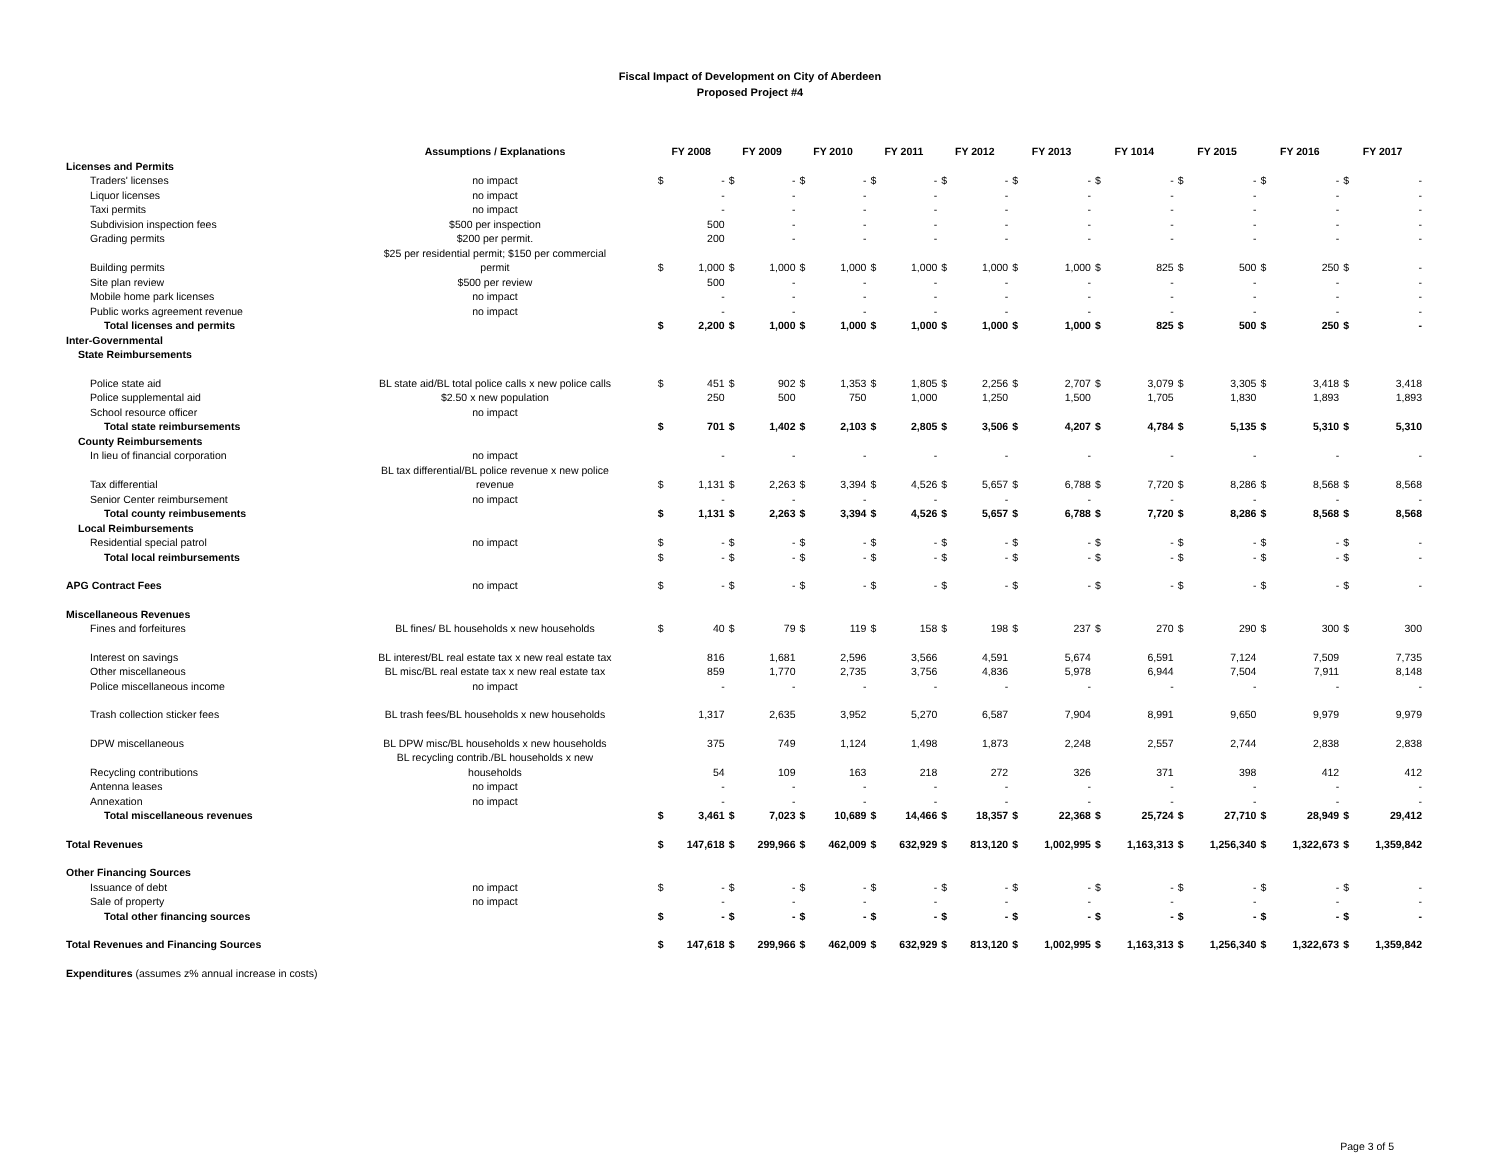Fiscal Impact of Development on City of Aberdeen
Proposed Project #4
| | Assumptions / Explanations | FY 2008 | | FY 2009 | | FY 2010 | | FY 2011 | | FY 2012 | | FY 2013 | | FY 1014 | | FY 2015 | | FY 2016 | | FY 2017 | |
| --- | --- | --- | --- | --- | --- | --- | --- | --- | --- | --- | --- | --- | --- | --- | --- | --- | --- | --- | --- | --- | --- |
| Licenses and Permits | | | | | | | | | | | | | | | | | | | | | |
| Traders' licenses | no impact | $ | - | $ | - | $ | - | $ | - | $ | - | $ | - | $ | - | $ | - | $ | - | $ | - |
| Liquor licenses | no impact | | - | | - | | - | | - | | - | | - | | - | | - | | - | | - |
| Taxi permits | no impact | | - | | - | | - | | - | | - | | - | | - | | - | | - | | - |
| Subdivision inspection fees | $500 per inspection | | 500 | | - | | - | | - | | - | | - | | - | | - | | - | | - |
| Grading permits | $200 per permit. | | 200 | | - | | - | | - | | - | | - | | - | | - | | - | | - |
| Building permits | $25 per residential permit; $150 per commercial permit | $ | 1,000 | $ | 1,000 | $ | 1,000 | $ | 1,000 | $ | 1,000 | $ | 1,000 | $ | 825 | $ | 500 | $ | 250 | $ | - |
| Site plan review | $500 per review | | 500 | | - | | - | | - | | - | | - | | - | | - | | - | | - |
| Mobile home park licenses | no impact | | - | | - | | - | | - | | - | | - | | - | | - | | - | | - |
| Public works agreement revenue | no impact | | - | | - | | - | | - | | - | | - | | - | | - | | - | | - |
| Total licenses and permits | | $ | 2,200 | $ | 1,000 | $ | 1,000 | $ | 1,000 | $ | 1,000 | $ | 1,000 | $ | 825 | $ | 500 | $ | 250 | $ | - |
| Inter-Governmental | | | | | | | | | | | | | | | | | | | | | |
| State Reimbursements | | | | | | | | | | | | | | | | | | | | | |
| Police state aid | BL state aid/BL total police calls x new police calls | $ | 451 | $ | 902 | $ | 1,353 | $ | 1,805 | $ | 2,256 | $ | 2,707 | $ | 3,079 | $ | 3,305 | $ | 3,418 | $ | 3,418 |
| Police supplemental aid | $2.50 x new population | | 250 | | 500 | | 750 | | 1,000 | | 1,250 | | 1,500 | | 1,705 | | 1,830 | | 1,893 | | 1,893 |
| School resource officer | no impact | | | | | | | | | | | | | | | | | | | | |
| Total state reimbursements | | $ | 701 | $ | 1,402 | $ | 2,103 | $ | 2,805 | $ | 3,506 | $ | 4,207 | $ | 4,784 | $ | 5,135 | $ | 5,310 | $ | 5,310 |
| County Reimbursements | | | | | | | | | | | | | | | | | | | | | |
| In lieu of financial corporation | no impact | | - | | - | | - | | - | | - | | - | | - | | - | | - | | - |
| Tax differential | BL tax differential/BL police revenue x new police revenue | $ | 1,131 | $ | 2,263 | $ | 3,394 | $ | 4,526 | $ | 5,657 | $ | 6,788 | $ | 7,720 | $ | 8,286 | $ | 8,568 | $ | 8,568 |
| Senior Center reimbursement | no impact | | - | | - | | - | | - | | - | | - | | - | | - | | - | | - |
| Total county reimbusements | | $ | 1,131 | $ | 2,263 | $ | 3,394 | $ | 4,526 | $ | 5,657 | $ | 6,788 | $ | 7,720 | $ | 8,286 | $ | 8,568 | $ | 8,568 |
| Local Reimbursements | | | | | | | | | | | | | | | | | | | | | |
| Residential special patrol | no impact | $ | - | $ | - | $ | - | $ | - | $ | - | $ | - | $ | - | $ | - | $ | - | $ | - |
| Total local reimbursements | | $ | - | $ | - | $ | - | $ | - | $ | - | $ | - | $ | - | $ | - | $ | - | $ | - |
| APG Contract Fees | no impact | $ | - | $ | - | $ | - | $ | - | $ | - | $ | - | $ | - | $ | - | $ | - | $ | - |
| Miscellaneous Revenues | | | | | | | | | | | | | | | | | | | | | |
| Fines and forfeitures | BL fines/ BL households x new households | $ | 40 | $ | 79 | $ | 119 | $ | 158 | $ | 198 | $ | 237 | $ | 270 | $ | 290 | $ | 300 | $ | 300 |
| Interest on savings | BL interest/BL real estate tax x new real estate tax | | 816 | | 1,681 | | 2,596 | | 3,566 | | 4,591 | | 5,674 | | 6,591 | | 7,124 | | 7,509 | | 7,735 |
| Other miscellaneous | BL misc/BL real estate tax x new real estate tax | | 859 | | 1,770 | | 2,735 | | 3,756 | | 4,836 | | 5,978 | | 6,944 | | 7,504 | | 7,911 | | 8,148 |
| Police miscellaneous income | no impact | | - | | - | | - | | - | | - | | - | | - | | - | | - | | - |
| Trash collection sticker fees | BL trash fees/BL households x new households | | 1,317 | | 2,635 | | 3,952 | | 5,270 | | 6,587 | | 7,904 | | 8,991 | | 9,650 | | 9,979 | | 9,979 |
| DPW miscellaneous | BL DPW misc/BL households x new households | | 375 | | 749 | | 1,124 | | 1,498 | | 1,873 | | 2,248 | | 2,557 | | 2,744 | | 2,838 | | 2,838 |
| Recycling contributions | BL recycling contrib./BL households x new households | | 54 | | 109 | | 163 | | 218 | | 272 | | 326 | | 371 | | 398 | | 412 | | 412 |
| Antenna leases | no impact | | - | | - | | - | | - | | - | | - | | - | | - | | - | | - |
| Annexation | no impact | | - | | - | | - | | - | | - | | - | | - | | - | | - | | - |
| Total miscellaneous revenues | | $ | 3,461 | $ | 7,023 | $ | 10,689 | $ | 14,466 | $ | 18,357 | $ | 22,368 | $ | 25,724 | $ | 27,710 | $ | 28,949 | $ | 29,412 |
| Total Revenues | | $ | 147,618 | $ | 299,966 | $ | 462,009 | $ | 632,929 | $ | 813,120 | $ | 1,002,995 | $ | 1,163,313 | $ | 1,256,340 | $ | 1,322,673 | $ | 1,359,842 |
| Other Financing Sources | | | | | | | | | | | | | | | | | | | | | |
| Issuance of debt | no impact | $ | - | $ | - | $ | - | $ | - | $ | - | $ | - | $ | - | $ | - | $ | - | $ | - |
| Sale of property | no impact | | - | | - | | - | | - | | - | | - | | - | | - | | - | | - |
| Total other financing sources | | $ | - | $ | - | $ | - | $ | - | $ | - | $ | - | $ | - | $ | - | $ | - | $ | - |
| Total Revenues and Financing Sources | | $ | 147,618 | $ | 299,966 | $ | 462,009 | $ | 632,929 | $ | 813,120 | $ | 1,002,995 | $ | 1,163,313 | $ | 1,256,340 | $ | 1,322,673 | $ | 1,359,842 |
| Expenditures (assumes z% annual increase in costs) | | | | | | | | | | | | | | | | | | | | | |
Page 3 of 5